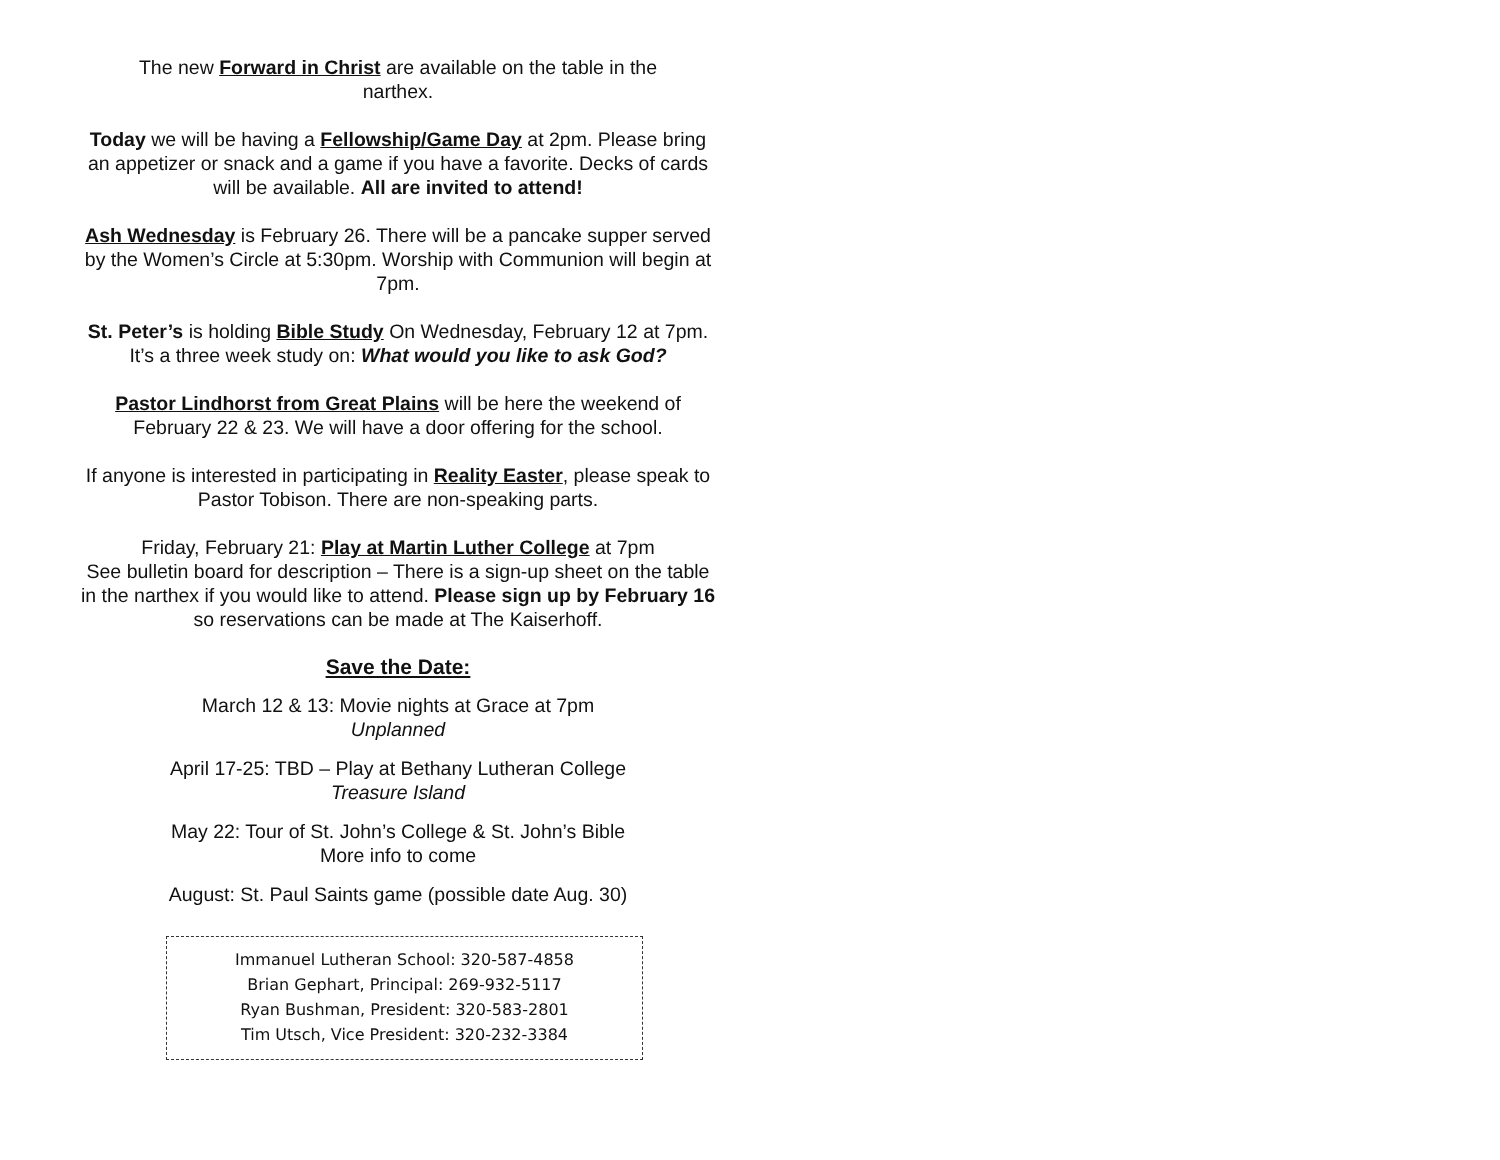The new Forward in Christ are available on the table in the
narthex.
Today we will be having a Fellowship/Game Day at 2pm. Please bring an appetizer or snack and a game if you have a favorite. Decks of cards will be available. All are invited to attend!
Ash Wednesday is February 26. There will be a pancake supper served by the Women’s Circle at 5:30pm. Worship with Communion will begin at 7pm.
St. Peter’s is holding Bible Study On Wednesday, February 12 at 7pm. It’s a three week study on: What would you like to ask God?
Pastor Lindhorst from Great Plains will be here the weekend of February 22 & 23. We will have a door offering for the school.
If anyone is interested in participating in Reality Easter, please speak to Pastor Tobison. There are non-speaking parts.
Friday, February 21: Play at Martin Luther College at 7pm
See bulletin board for description – There is a sign-up sheet on the table in the narthex if you would like to attend. Please sign up by February 16 so reservations can be made at The Kaiserhoff.
Save the Date:
March 12 & 13: Movie nights at Grace at 7pm
Unplanned
April 17-25: TBD – Play at Bethany Lutheran College
Treasure Island
May 22: Tour of St. John’s College & St. John’s Bible
More info to come
August: St. Paul Saints game (possible date Aug. 30)
Immanuel Lutheran School: 320-587-4858
Brian Gephart, Principal: 269-932-5117
Ryan Bushman, President: 320-583-2801
Tim Utsch, Vice President: 320-232-3384